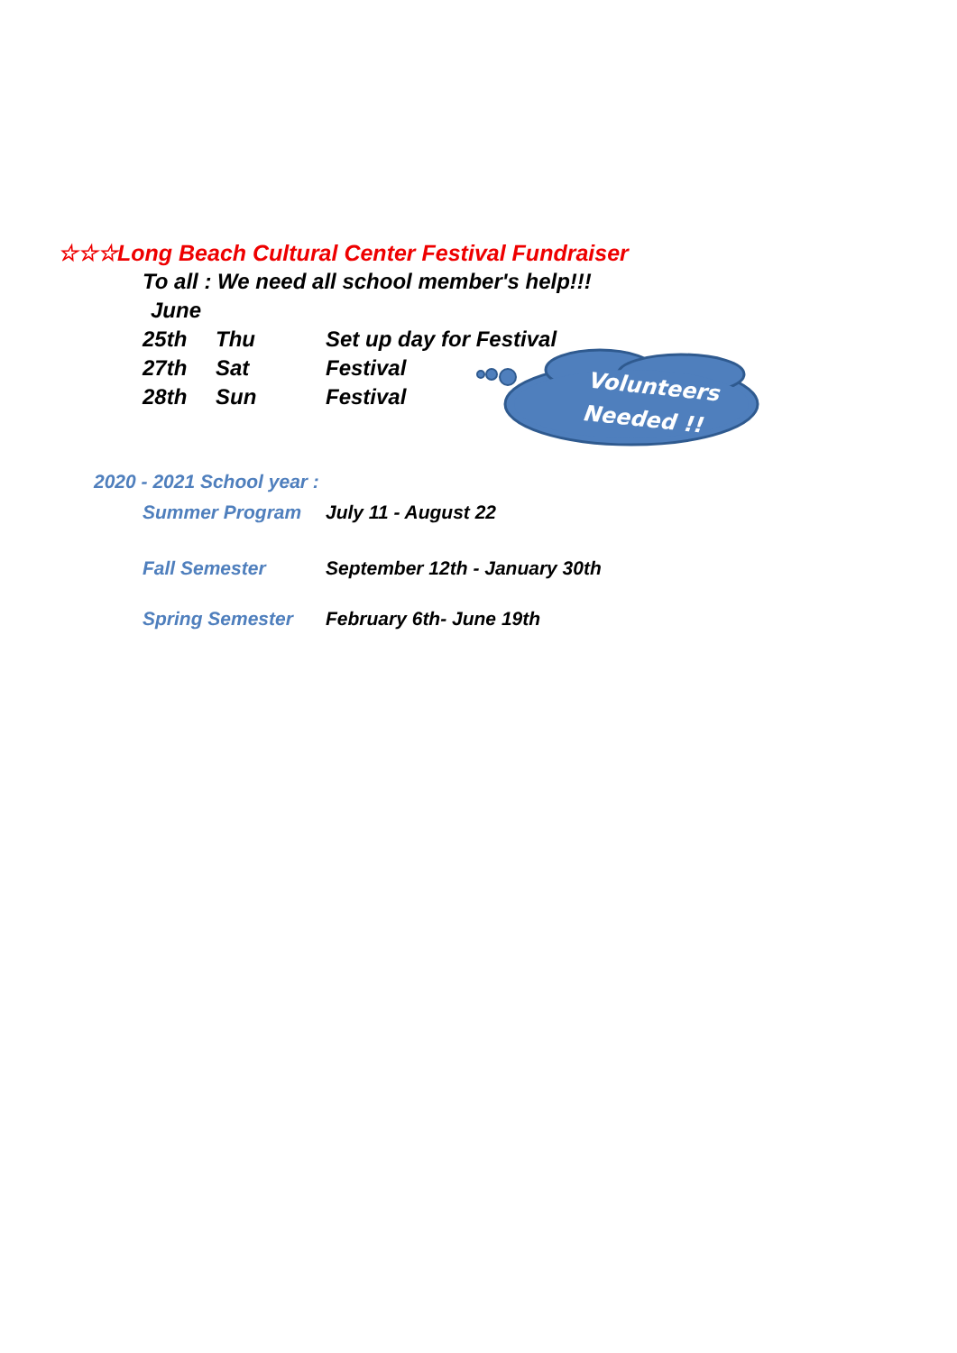☆☆☆Long Beach Cultural Center Festival Fundraiser
To all : We need all school member's help!!!
June
| 25th | Thu | Set up day for Festival |
| 27th | Sat | Festival |
| 28th | Sun | Festival |
Volunteers
Needed !!
2020 - 2021 School year :
| Summer Program | July 11 - August 22 |
| Fall Semester | September 12th - January 30th |
| Spring Semester | February 6th- June 19th |